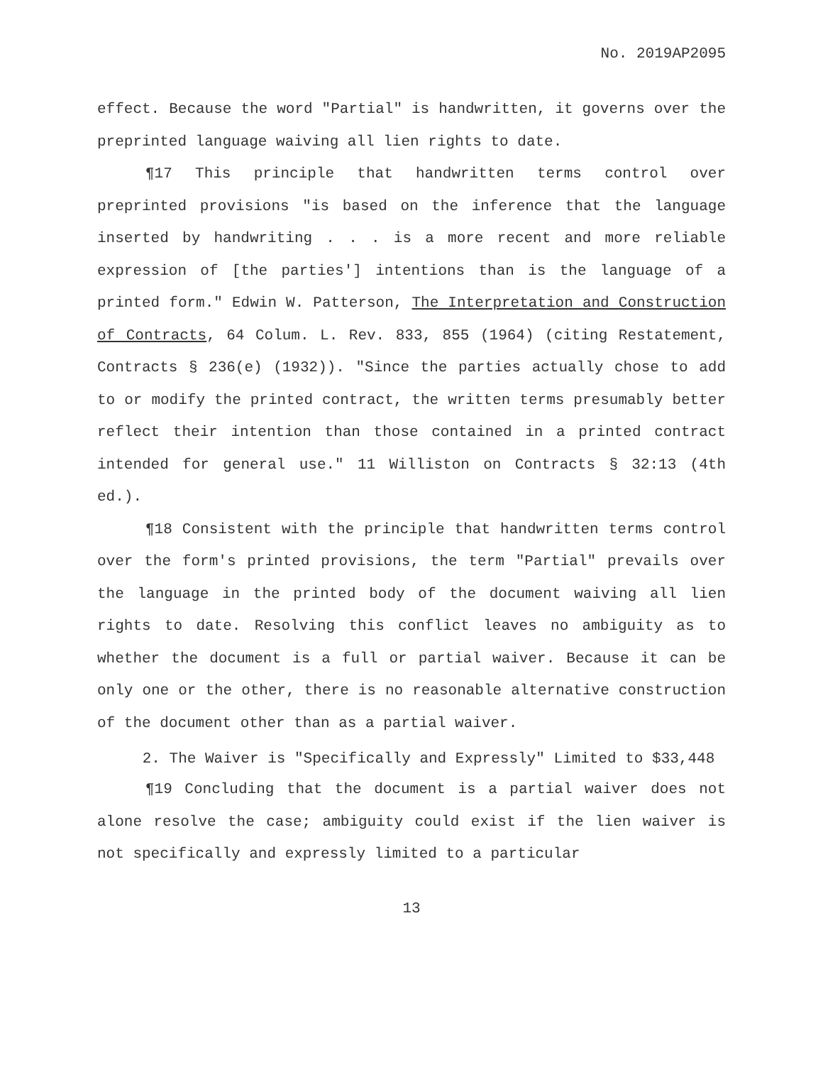No. 2019AP2095
effect. Because the word "Partial" is handwritten, it governs over the preprinted language waiving all lien rights to date.
¶17 This principle that handwritten terms control over preprinted provisions "is based on the inference that the language inserted by handwriting . . . is a more recent and more reliable expression of [the parties'] intentions than is the language of a printed form." Edwin W. Patterson, The Interpretation and Construction of Contracts, 64 Colum. L. Rev. 833, 855 (1964) (citing Restatement, Contracts § 236(e) (1932)). "Since the parties actually chose to add to or modify the printed contract, the written terms presumably better reflect their intention than those contained in a printed contract intended for general use." 11 Williston on Contracts § 32:13 (4th ed.).
¶18 Consistent with the principle that handwritten terms control over the form's printed provisions, the term "Partial" prevails over the language in the printed body of the document waiving all lien rights to date. Resolving this conflict leaves no ambiguity as to whether the document is a full or partial waiver. Because it can be only one or the other, there is no reasonable alternative construction of the document other than as a partial waiver.
2. The Waiver is "Specifically and Expressly" Limited to $33,448
¶19 Concluding that the document is a partial waiver does not alone resolve the case; ambiguity could exist if the lien waiver is not specifically and expressly limited to a particular
13